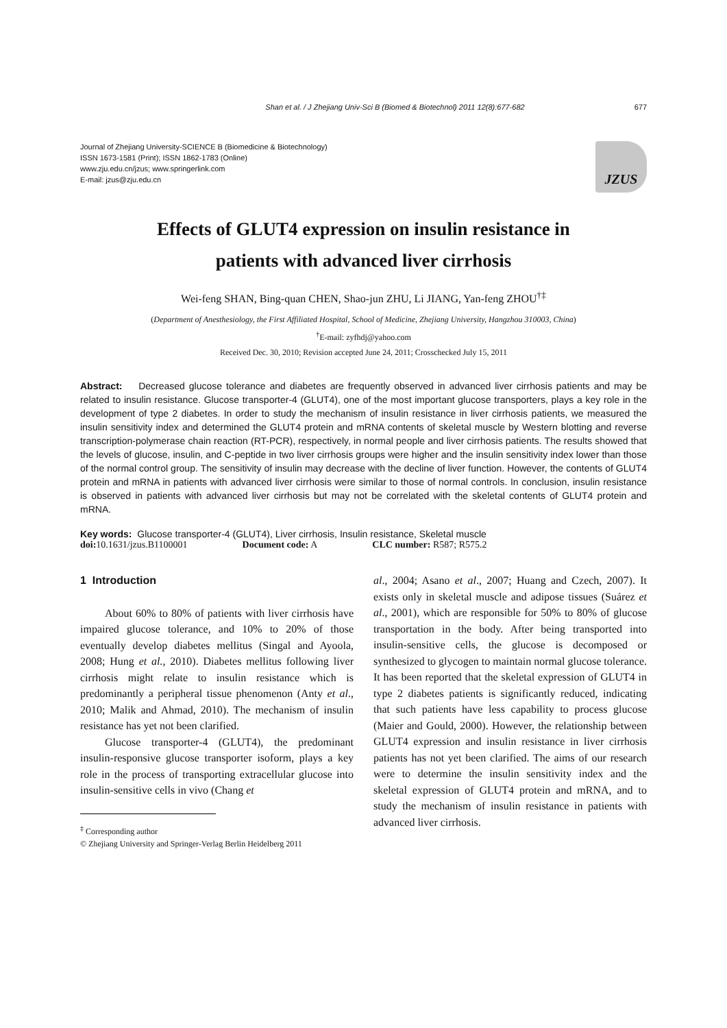Shan et al. / J Zhejiang Univ-Sci B (Biomed & Biotechnol) 2011 12(8):677-682 677
Journal of Zhejiang University-SCIENCE B (Biomedicine & Biotechnology)
ISSN 1673-1581 (Print); ISSN 1862-1783 (Online)
www.zju.edu.cn/jzus; www.springerlink.com
E-mail: jzus@zju.edu.cn
JZUS
Effects of GLUT4 expression on insulin resistance in
patients with advanced liver cirrhosis
Wei-feng SHAN, Bing-quan CHEN, Shao-jun ZHU, Li JIANG, Yan-feng ZHOU<sup>†‡</sup>
(Department of Anesthesiology, the First Affiliated Hospital, School of Medicine, Zhejiang University, Hangzhou 310003, China)
<sup>†</sup> E-mail: zyfhdj@yahoo.com
Received Dec. 30, 2010; Revision accepted June 24, 2011; Crosschecked July 15, 2011
Abstract: Decreased glucose tolerance and diabetes are frequently observed in advanced liver cirrhosis patients and may be related to insulin resistance. Glucose transporter-4 (GLUT4), one of the most important glucose transporters, plays a key role in the development of type 2 diabetes. In order to study the mechanism of insulin resistance in liver cirrhosis patients, we measured the insulin sensitivity index and determined the GLUT4 protein and mRNA contents of skeletal muscle by Western blotting and reverse transcription-polymerase chain reaction (RT-PCR), respectively, in normal people and liver cirrhosis patients. The results showed that the levels of glucose, insulin, and C-peptide in two liver cirrhosis groups were higher and the insulin sensitivity index lower than those of the normal control group. The sensitivity of insulin may decrease with the decline of liver function. However, the contents of GLUT4 protein and mRNA in patients with advanced liver cirrhosis were similar to those of normal controls. In conclusion, insulin resistance is observed in patients with advanced liver cirrhosis but may not be correlated with the skeletal contents of GLUT4 protein and mRNA.
Key words: Glucose transporter-4 (GLUT4), Liver cirrhosis, Insulin resistance, Skeletal muscle
doi: 10.1631/jzus.B1100001 Document code: A CLC number: R587; R575.2
1 Introduction
About 60% to 80% of patients with liver cirrhosis have impaired glucose tolerance, and 10% to 20% of those eventually develop diabetes mellitus (Singal and Ayoola, 2008; Hung et al., 2010). Diabetes mellitus following liver cirrhosis might relate to insulin resistance which is predominantly a peripheral tissue phenomenon (Anty et al., 2010; Malik and Ahmad, 2010). The mechanism of insulin resistance has yet not been clarified.
Glucose transporter-4 (GLUT4), the predominant insulin-responsive glucose transporter isoform, plays a key role in the process of transporting extracellular glucose into insulin-sensitive cells in vivo (Chang et
<sup>‡</sup> Corresponding author
© Zhejiang University and Springer-Verlag Berlin Heidelberg 2011
al., 2004; Asano et al., 2007; Huang and Czech, 2007). It exists only in skeletal muscle and adipose tissues (Suárez et al., 2001), which are responsible for 50% to 80% of glucose transportation in the body. After being transported into insulin-sensitive cells, the glucose is decomposed or synthesized to glycogen to maintain normal glucose tolerance. It has been reported that the skeletal expression of GLUT4 in type 2 diabetes patients is significantly reduced, indicating that such patients have less capability to process glucose (Maier and Gould, 2000). However, the relationship between GLUT4 expression and insulin resistance in liver cirrhosis patients has not yet been clarified. The aims of our research were to determine the insulin sensitivity index and the skeletal expression of GLUT4 protein and mRNA, and to study the mechanism of insulin resistance in patients with advanced liver cirrhosis.